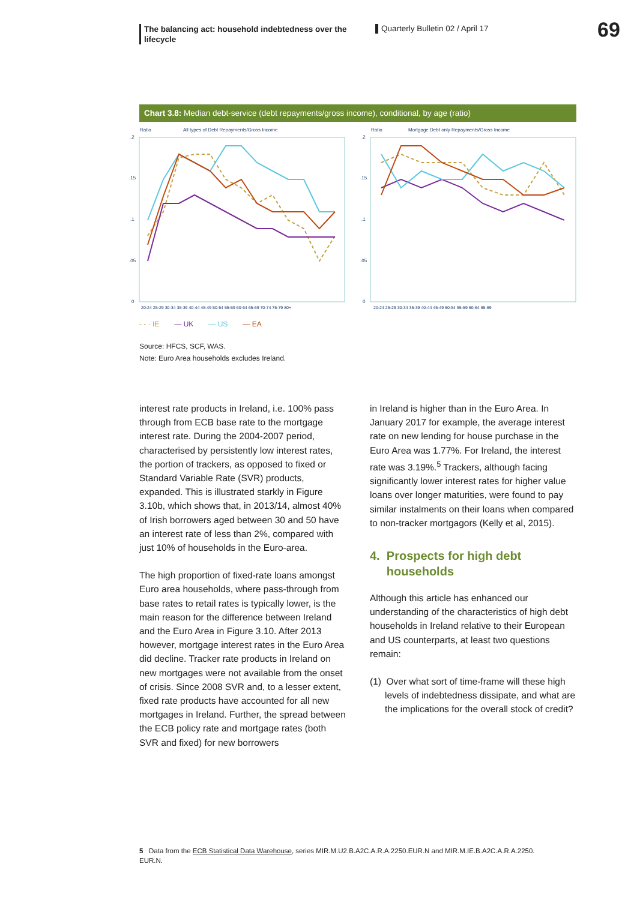The balancing act: household indebtedness over the lifecycle
Quarterly Bulletin 02 / April 17
69
Chart 3.8: Median debt-service (debt repayments/gross income), conditional, by age (ratio)
Ratio
All types of Debt Repayments/Gross Income
.2
.15
.1
.05
0
20-24 25-29 30-34 35-39 40-44 45-49 50-54 55-59 60-64 65-69 70-74 75-79 80+
Ratio
Mortgage Debt only Repayments/Gross Income
.2
.15
.1
.05
0
20-24 25-29 30-34 35-39 40-44 45-49 50-54 55-59 60-64 65-69
- - · IE — UK — US — EA
Source: HFCS, SCF, WAS.
Note: Euro Area households excludes Ireland.
interest rate products in Ireland, i.e. 100% pass through from ECB base rate to the mortgage interest rate. During the 2004-2007 period, characterised by persistently low interest rates, the portion of trackers, as opposed to fixed or Standard Variable Rate (SVR) products, expanded. This is illustrated starkly in Figure 3.10b, which shows that, in 2013/14, almost 40% of Irish borrowers aged between 30 and 50 have an interest rate of less than 2%, compared with just 10% of households in the Euro-area.
The high proportion of fixed-rate loans amongst Euro area households, where pass-through from base rates to retail rates is typically lower, is the main reason for the difference between Ireland and the Euro Area in Figure 3.10. After 2013 however, mortgage interest rates in the Euro Area did decline. Tracker rate products in Ireland on new mortgages were not available from the onset of crisis. Since 2008 SVR and, to a lesser extent, fixed rate products have accounted for all new mortgages in Ireland. Further, the spread between the ECB policy rate and mortgage rates (both SVR and fixed) for new borrowers
in Ireland is higher than in the Euro Area. In January 2017 for example, the average interest rate on new lending for house purchase in the Euro Area was 1.77%. For Ireland, the interest rate was 3.19%.<sup>5</sup> Trackers, although facing significantly lower interest rates for higher value loans over longer maturities, were found to pay similar instalments on their loans when compared to non-tracker mortgagors (Kelly et al, 2015).
4. Prospects for high debt
households
Although this article has enhanced our understanding of the characteristics of high debt households in Ireland relative to their European and US counterparts, at least two questions remain:
(1) Over what sort of time-frame will these high levels of indebtedness dissipate, and what are the implications for the overall stock of credit?
5 Data from the ECB Statistical Data Warehouse, series MIR.M.U2.B.A2C.A.R.A.2250.EUR.N and MIR.M.IE.B.A2C.A.R.A.2250.
EUR.N.